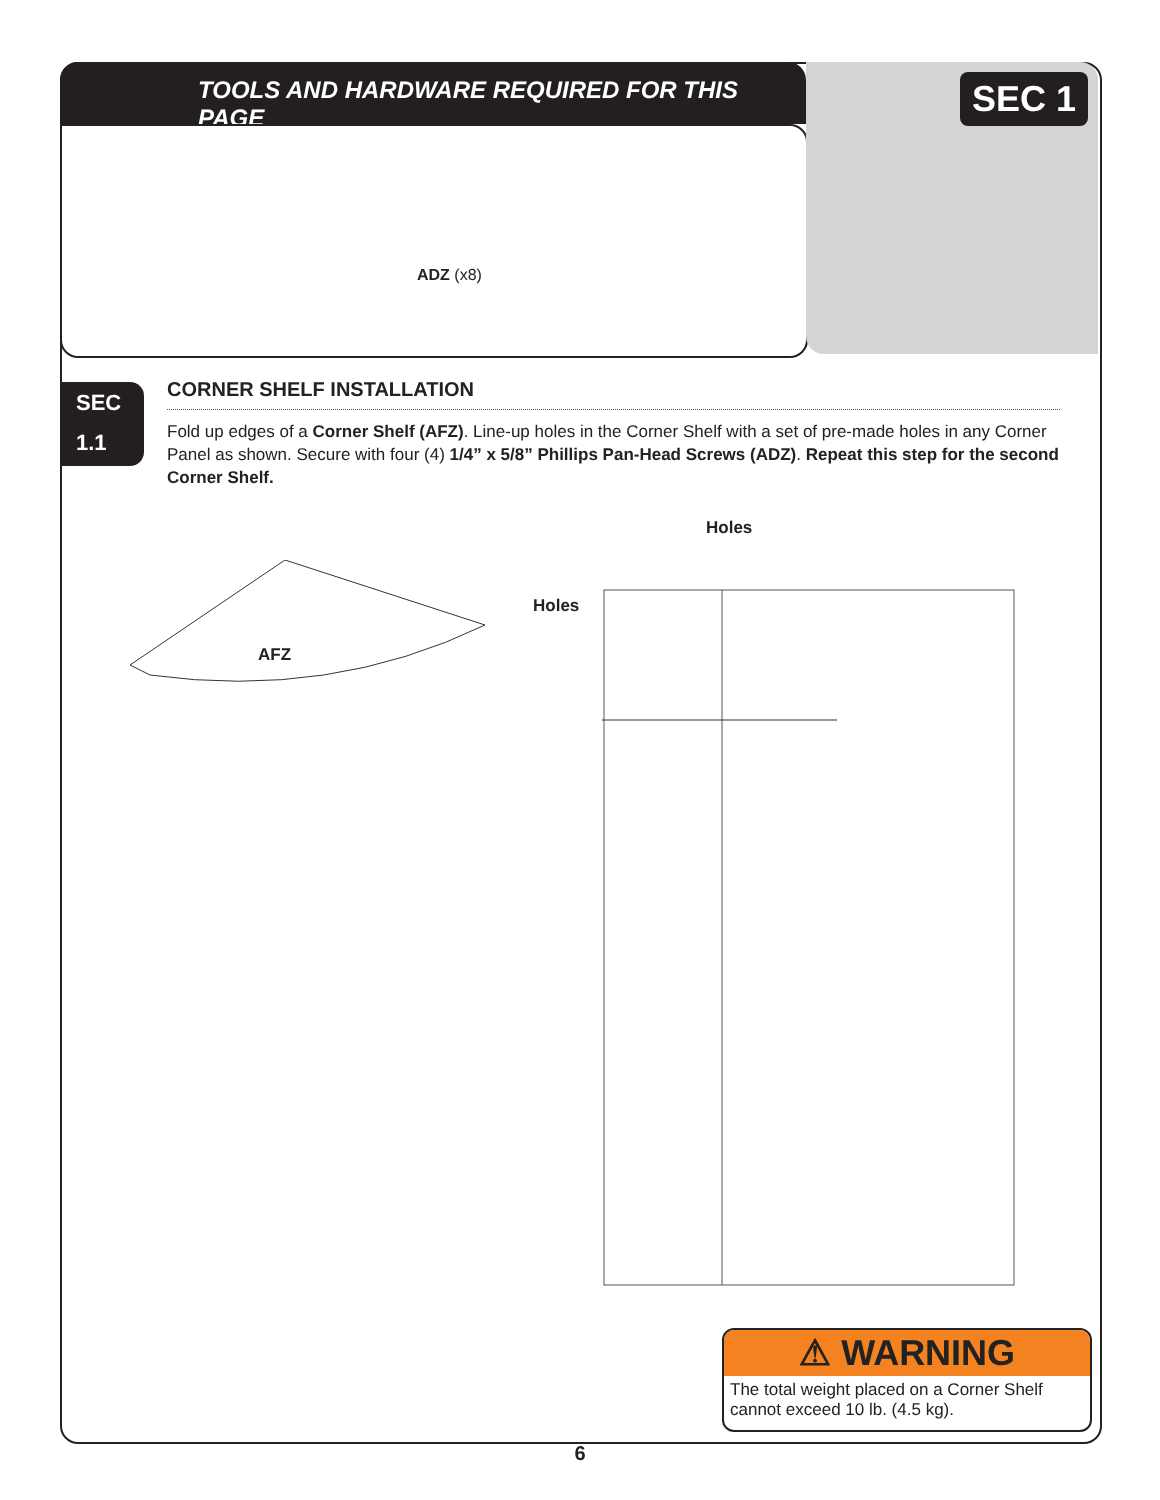TOOLS AND HARDWARE REQUIRED FOR THIS PAGE
ADZ (x8)
SEC 1
SEC
1.1
CORNER SHELF INSTALLATION
Fold up edges of a Corner Shelf (AFZ). Line-up holes in the Corner Shelf with a set of pre-made holes in any Corner Panel as shown. Secure with four (4) 1/4” x 5/8” Phillips Pan-Head Screws (ADZ). Repeat this step for the second Corner Shelf.
AFZ
Holes
Holes
⚠ WARNING
The total weight placed on a Corner Shelf cannot exceed 10 lb. (4.5 kg).
6